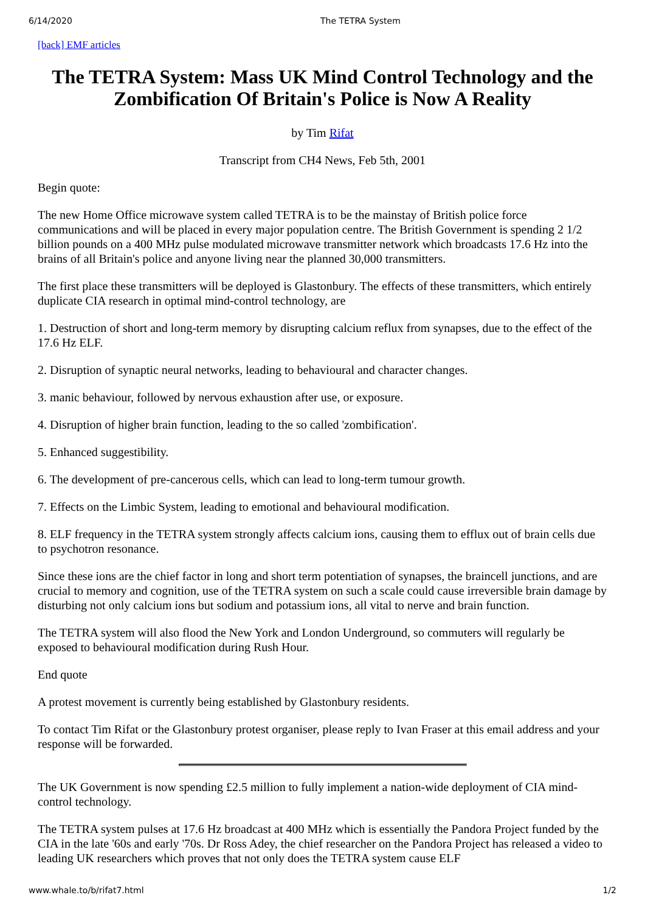6/14/2020 The TETRA System
[back] EMF articles
The TETRA System: Mass UK Mind Control Technology and the Zombification Of Britain's Police is Now A Reality
by Tim Rifat
Transcript from CH4 News, Feb 5th, 2001
Begin quote:
The new Home Office microwave system called TETRA is to be the mainstay of British police force communications and will be placed in every major population centre. The British Government is spending 2 1/2 billion pounds on a 400 MHz pulse modulated microwave transmitter network which broadcasts 17.6 Hz into the brains of all Britain's police and anyone living near the planned 30,000 transmitters.
The first place these transmitters will be deployed is Glastonbury. The effects of these transmitters, which entirely duplicate CIA research in optimal mind-control technology, are
1. Destruction of short and long-term memory by disrupting calcium reflux from synapses, due to the effect of the 17.6 Hz ELF.
2. Disruption of synaptic neural networks, leading to behavioural and character changes.
3. manic behaviour, followed by nervous exhaustion after use, or exposure.
4. Disruption of higher brain function, leading to the so called 'zombification'.
5. Enhanced suggestibility.
6. The development of pre-cancerous cells, which can lead to long-term tumour growth.
7. Effects on the Limbic System, leading to emotional and behavioural modification.
8. ELF frequency in the TETRA system strongly affects calcium ions, causing them to efflux out of brain cells due to psychotron resonance.
Since these ions are the chief factor in long and short term potentiation of synapses, the braincell junctions, and are crucial to memory and cognition, use of the TETRA system on such a scale could cause irreversible brain damage by disturbing not only calcium ions but sodium and potassium ions, all vital to nerve and brain function.
The TETRA system will also flood the New York and London Underground, so commuters will regularly be exposed to behavioural modification during Rush Hour.
End quote
A protest movement is currently being established by Glastonbury residents.
To contact Tim Rifat or the Glastonbury protest organiser, please reply to Ivan Fraser at this email address and your response will be forwarded.
The UK Government is now spending £2.5 million to fully implement a nation-wide deployment of CIA mind-control technology.
The TETRA system pulses at 17.6 Hz broadcast at 400 MHz which is essentially the Pandora Project funded by the CIA in the late '60s and early '70s. Dr Ross Adey, the chief researcher on the Pandora Project has released a video to leading UK researchers which proves that not only does the TETRA system cause ELF
www.whale.to/b/rifat7.html 1/2